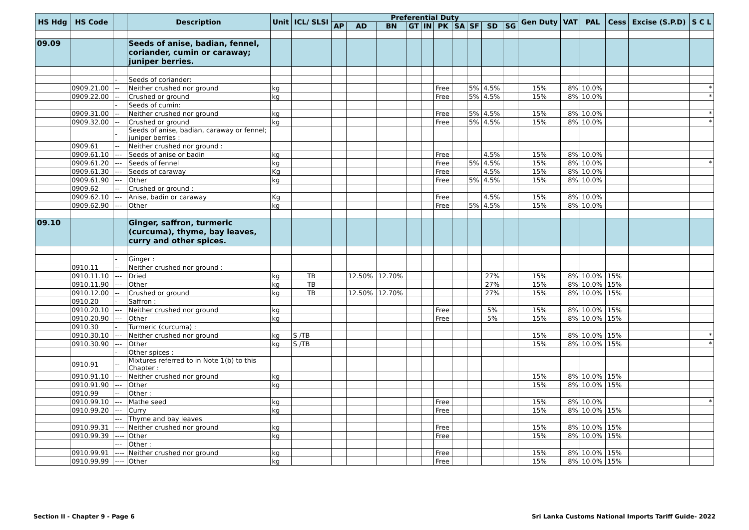| HS Hdg | HS Code | | Description | Unit | ICL/ SLSI | Preferential Duty | | | | | | | | | | Gen Duty | VAT | PAL | Cess | Excise (S.P.D) | S C L |
| --- | --- | --- | --- | --- | --- | --- | --- | --- | --- | --- | --- | --- | --- | --- | --- | --- | --- | --- | --- | --- | --- |
| | | | | | | AP | AD | BN | GT | IN | PK | SA | SF | SD | SG | | | | | | |
| 09.09 | | | Seeds of anise, badian, fennel, coriander, cumin or caraway; juniper berries. | | | | | | | | | | | | | | | | | | |
| | | - | Seeds of coriander: | | | | | | | | | | | | | | | | | | |
| | 0909.21.00 | -- | Neither crushed nor ground | kg | | | | | | | Free | | 5% | 4.5% | | 15% | 8% | 10.0% | | | * |
| | 0909.22.00 | -- | Crushed or ground | kg | | | | | | | Free | | 5% | 4.5% | | 15% | 8% | 10.0% | | | * |
| | | - | Seeds of cumin: | | | | | | | | | | | | | | | | | | |
| | 0909.31.00 | -- | Neither crushed nor ground | kg | | | | | | | Free | | 5% | 4.5% | | 15% | 8% | 10.0% | | | * |
| | 0909.32.00 | -- | Crushed or ground | kg | | | | | | | Free | | 5% | 4.5% | | 15% | 8% | 10.0% | | | * |
| | | - | Seeds of anise, badian, caraway or fennel; juniper berries : | | | | | | | | | | | | | | | | | | |
| | 0909.61 | -- | Neither crushed nor ground : | | | | | | | | | | | | | | | | | | |
| | 0909.61.10 | --- | Seeds of anise or badin | kg | | | | | | | Free | | | 4.5% | | 15% | 8% | 10.0% | | | |
| | 0909.61.20 | --- | Seeds of fennel | kg | | | | | | | Free | | 5% | 4.5% | | 15% | 8% | 10.0% | | | * |
| | 0909.61.30 | --- | Seeds of caraway | Kg | | | | | | | Free | | | 4.5% | | 15% | 8% | 10.0% | | | |
| | 0909.61.90 | --- | Other | kg | | | | | | | Free | | 5% | 4.5% | | 15% | 8% | 10.0% | | | |
| | 0909.62 | -- | Crushed or ground : | | | | | | | | | | | | | | | | | | |
| | 0909.62.10 | --- | Anise, badin or caraway | Kg | | | | | | | Free | | | 4.5% | | 15% | 8% | 10.0% | | | |
| | 0909.62.90 | --- | Other | kg | | | | | | | Free | | 5% | 4.5% | | 15% | 8% | 10.0% | | | |
| 09.10 | | | Ginger, saffron, turmeric (curcuma), thyme, bay leaves, curry and other spices. | | | | | | | | | | | | | | | | | | |
| | | - | Ginger : | | | | | | | | | | | | | | | | | | |
| | 0910.11 | -- | Neither crushed nor ground : | | | | | | | | | | | | | | | | | | |
| | 0910.11.10 | --- | Dried | kg | TB | | 12.50% | 12.70% | | | | | | 27% | | 15% | 8% | 10.0% | 15% | | |
| | 0910.11.90 | --- | Other | kg | TB | | | | | | | | | 27% | | 15% | 8% | 10.0% | 15% | | |
| | 0910.12.00 | -- | Crushed or ground | kg | TB | | 12.50% | 12.70% | | | | | | 27% | | 15% | 8% | 10.0% | 15% | | |
| | 0910.20 | - | Saffron : | | | | | | | | | | | | | | | | | | |
| | 0910.20.10 | --- | Neither crushed nor ground | kg | | | | | | | Free | | | 5% | | 15% | 8% | 10.0% | 15% | | |
| | 0910.20.90 | --- | Other | kg | | | | | | | Free | | | 5% | | 15% | 8% | 10.0% | 15% | | |
| | 0910.30 | - | Turmeric (curcuma) : | | | | | | | | | | | | | | | | | | |
| | 0910.30.10 | --- | Neither crushed nor ground | kg | S /TB | | | | | | | | | | | 15% | 8% | 10.0% | 15% | | * |
| | 0910.30.90 | --- | Other | kg | S /TB | | | | | | | | | | | 15% | 8% | 10.0% | 15% | | * |
| | | - | Other spices : | | | | | | | | | | | | | | | | | | |
| | 0910.91 | -- | Mixtures referred to in Note 1(b) to this Chapter : | | | | | | | | | | | | | | | | | | |
| | 0910.91.10 | --- | Neither crushed nor ground | kg | | | | | | | | | | | | 15% | 8% | 10.0% | 15% | | |
| | 0910.91.90 | --- | Other | kg | | | | | | | | | | | | 15% | 8% | 10.0% | 15% | | |
| | 0910.99 | -- | Other : | | | | | | | | | | | | | | | | | | |
| | 0910.99.10 | --- | Mathe seed | kg | | | | | | | Free | | | | | 15% | 8% | 10.0% | | | * |
| | 0910.99.20 | --- | Curry | kg | | | | | | | Free | | | | | 15% | 8% | 10.0% | 15% | | |
| | | --- | Thyme and bay leaves | | | | | | | | | | | | | | | | | | |
| | 0910.99.31 | ---- | Neither crushed nor ground | kg | | | | | | | Free | | | | | 15% | 8% | 10.0% | 15% | | |
| | 0910.99.39 | ---- | Other | kg | | | | | | | Free | | | | | 15% | 8% | 10.0% | 15% | | |
| | | --- | Other : | | | | | | | | | | | | | | | | | | |
| | 0910.99.91 | ---- | Neither crushed nor ground | kg | | | | | | | Free | | | | | 15% | 8% | 10.0% | 15% | | |
| | 0910.99.99 | ---- | Other | kg | | | | | | | Free | | | | | 15% | 8% | 10.0% | 15% | | |
Section II - Chapter 9 - Page 6 Sri Lanka Customs National Imports Tariff Guide- 2022